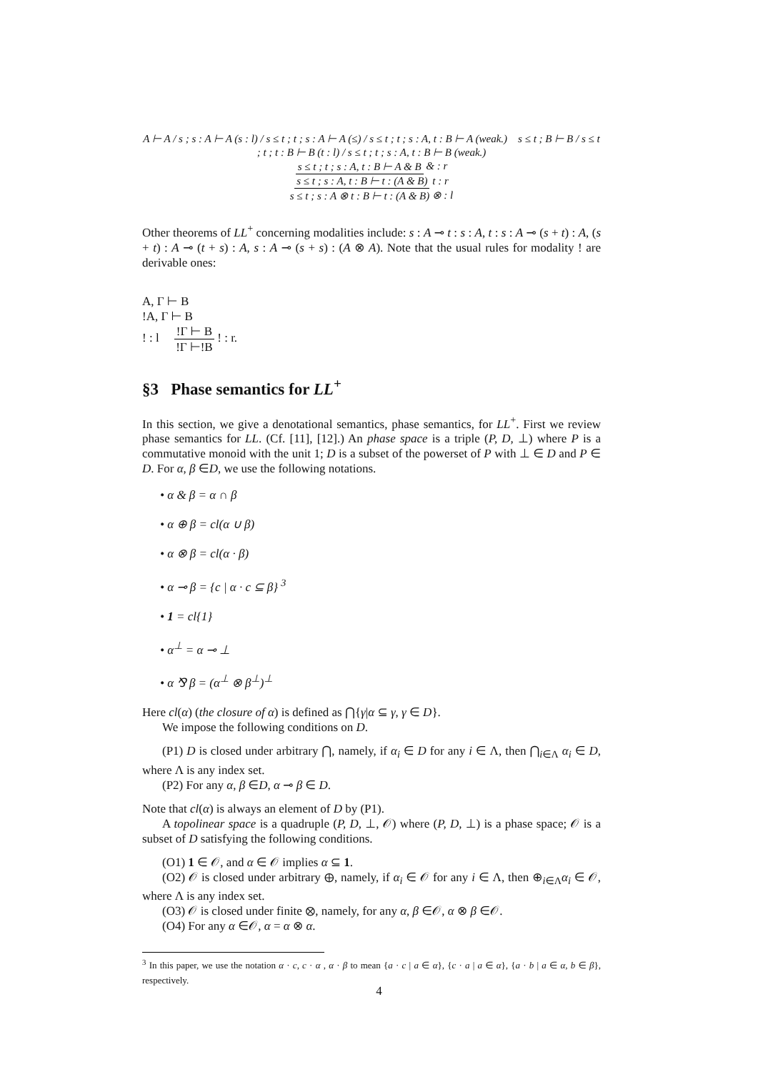A ⊢ A / s ; s : A ⊢ A (s : l) / s ≤ t ; t ; s : A ⊢ A (≤) / s ≤ t ; t ; s : A, t : B ⊢ A (weak.) s ≤ t ; B ⊢ B / s ≤ t ; t ; t : B ⊢ B (t : l) / s ≤ t ; t ; s : A, t : B ⊢ B (weak.)
s ≤ t ; t ; s : A, t : B ⊢ A & B
& : r
s ≤ t ; s : A, t : B ⊢ t : (A & B)
t : r
s ≤ t ; s : A ⊗ t : B ⊢ t : (A & B)
⊗ : l
Other theorems of LL<sup>+</sup> concerning modalities include: s : A ⊸ t : s : A, t : s : A ⊸ (s + t) : A, (s + t) : A ⊸ (t + s) : A, s : A ⊸ (s + s) : (A ⊗ A). Note that the usual rules for modality ! are derivable ones:
A, Γ ⊢ B
!A, Γ ⊢ B
! : l
!Γ ⊢ B
!Γ ⊢!B
! : r.
§3 Phase semantics for LL<sup>+</sup>
In this section, we give a denotational semantics, phase semantics, for LL<sup>+</sup>. First we review phase semantics for LL. (Cf. [11], [12].) An phase space is a triple (P, D, ⊥) where P is a commutative monoid with the unit 1; D is a subset of the powerset of P with ⊥ ∈ D and P ∈ D. For α, β ∈D, we use the following notations.
• α & β = α ∩ β
• α ⊕ β = cl(α ∪ β)
• α ⊗ β = cl(α · β)
• α ⊸ β = {c | α · c ⊆ β} <sup>3</sup>
• 1 = cl{1}
• α<sup>⊥</sup> = α ⊸ ⊥
• α ⅋ β = (α<sup>⊥</sup> ⊗ β<sup>⊥</sup>)<sup>⊥</sup>
Here cl(α) (the closure of α) is defined as ⋂{γ|α ⊆ γ, γ ∈ D}.
We impose the following conditions on D.
(P1) D is closed under arbitrary ⋂, namely, if α<sub>i</sub> ∈ D for any i ∈ Λ, then ⋂<sub>i∈Λ</sub> α<sub>i</sub> ∈ D, where Λ is any index set.
(P2) For any α, β ∈D, α ⊸ β ∈ D.
Note that cl(α) is always an element of D by (P1).
A topolinear space is a quadruple (P, D, ⊥, 𝒪) where (P, D, ⊥) is a phase space; 𝒪 is a subset of D satisfying the following conditions.
(O1) 1 ∈ 𝒪, and α ∈ 𝒪 implies α ⊆ 1.
(O2) 𝒪 is closed under arbitrary ⊕, namely, if α<sub>i</sub> ∈ 𝒪 for any i ∈ Λ, then ⊕<sub>i∈Λ</sub>α<sub>i</sub> ∈ 𝒪, where Λ is any index set.
(O3) 𝒪 is closed under finite ⊗, namely, for any α, β ∈𝒪, α ⊗ β ∈𝒪.
(O4) For any α ∈𝒪, α = α ⊗ α.
<sup>3</sup> In this paper, we use the notation α · c, c · α , α · β to mean {a · c | a ∈ α}, {c · a | a ∈ α}, {a · b | a ∈ α, b ∈ β}, respectively.
4